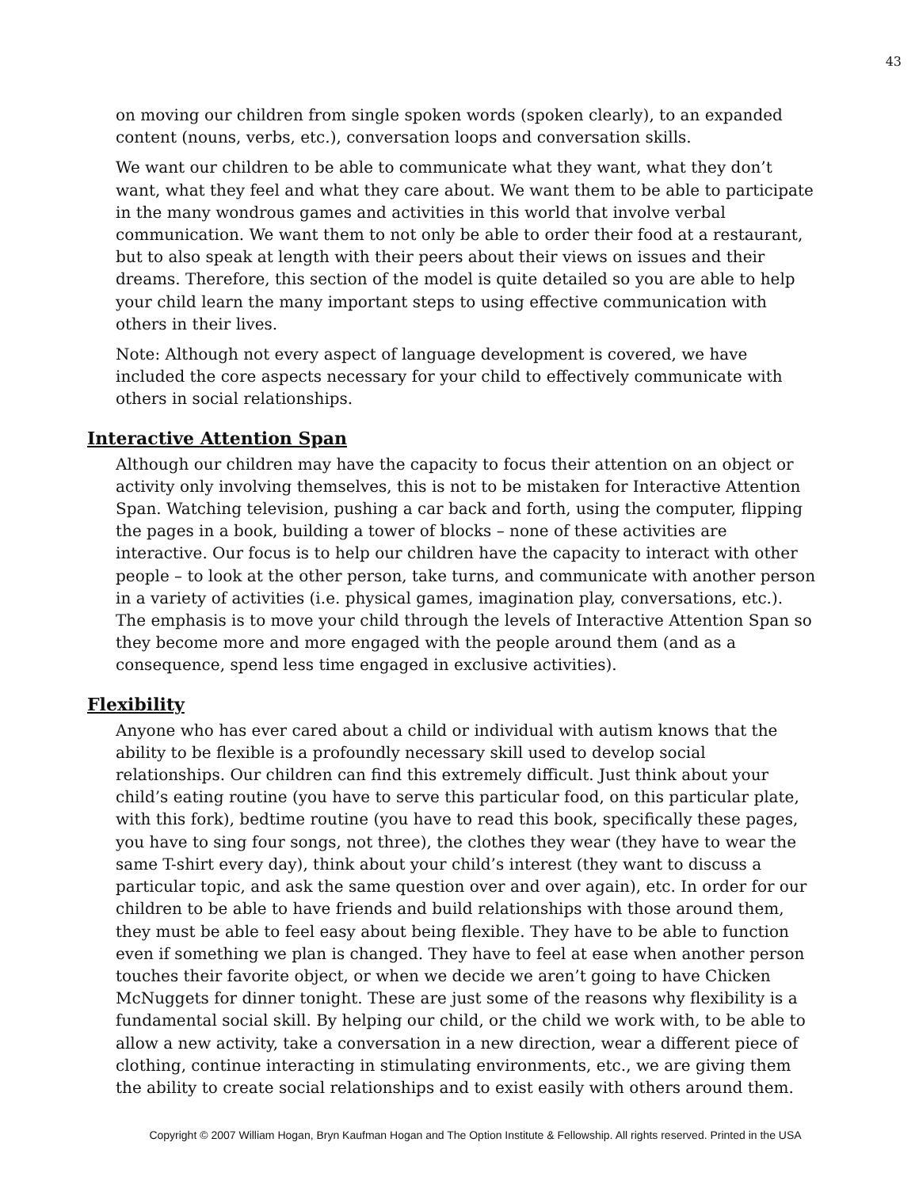43
on moving our children from single spoken words (spoken clearly), to an expanded content (nouns, verbs, etc.), conversation loops and conversation skills.
We want our children to be able to communicate what they want, what they don’t want, what they feel and what they care about. We want them to be able to participate in the many wondrous games and activities in this world that involve verbal communication. We want them to not only be able to order their food at a restaurant, but to also speak at length with their peers about their views on issues and their dreams. Therefore, this section of the model is quite detailed so you are able to help your child learn the many important steps to using effective communication with others in their lives.
Note: Although not every aspect of language development is covered, we have included the core aspects necessary for your child to effectively communicate with others in social relationships.
Interactive Attention Span
Although our children may have the capacity to focus their attention on an object or activity only involving themselves, this is not to be mistaken for Interactive Attention Span. Watching television, pushing a car back and forth, using the computer, flipping the pages in a book, building a tower of blocks – none of these activities are interactive. Our focus is to help our children have the capacity to interact with other people – to look at the other person, take turns, and communicate with another person in a variety of activities (i.e. physical games, imagination play, conversations, etc.). The emphasis is to move your child through the levels of Interactive Attention Span so they become more and more engaged with the people around them (and as a consequence, spend less time engaged in exclusive activities).
Flexibility
Anyone who has ever cared about a child or individual with autism knows that the ability to be flexible is a profoundly necessary skill used to develop social relationships. Our children can find this extremely difficult. Just think about your child’s eating routine (you have to serve this particular food, on this particular plate, with this fork), bedtime routine (you have to read this book, specifically these pages, you have to sing four songs, not three), the clothes they wear (they have to wear the same T-shirt every day), think about your child’s interest (they want to discuss a particular topic, and ask the same question over and over again), etc. In order for our children to be able to have friends and build relationships with those around them, they must be able to feel easy about being flexible. They have to be able to function even if something we plan is changed. They have to feel at ease when another person touches their favorite object, or when we decide we aren’t going to have Chicken McNuggets for dinner tonight. These are just some of the reasons why flexibility is a fundamental social skill. By helping our child, or the child we work with, to be able to allow a new activity, take a conversation in a new direction, wear a different piece of clothing, continue interacting in stimulating environments, etc., we are giving them the ability to create social relationships and to exist easily with others around them.
Copyright © 2007 William Hogan, Bryn Kaufman Hogan and The Option Institute & Fellowship. All rights reserved. Printed in the USA